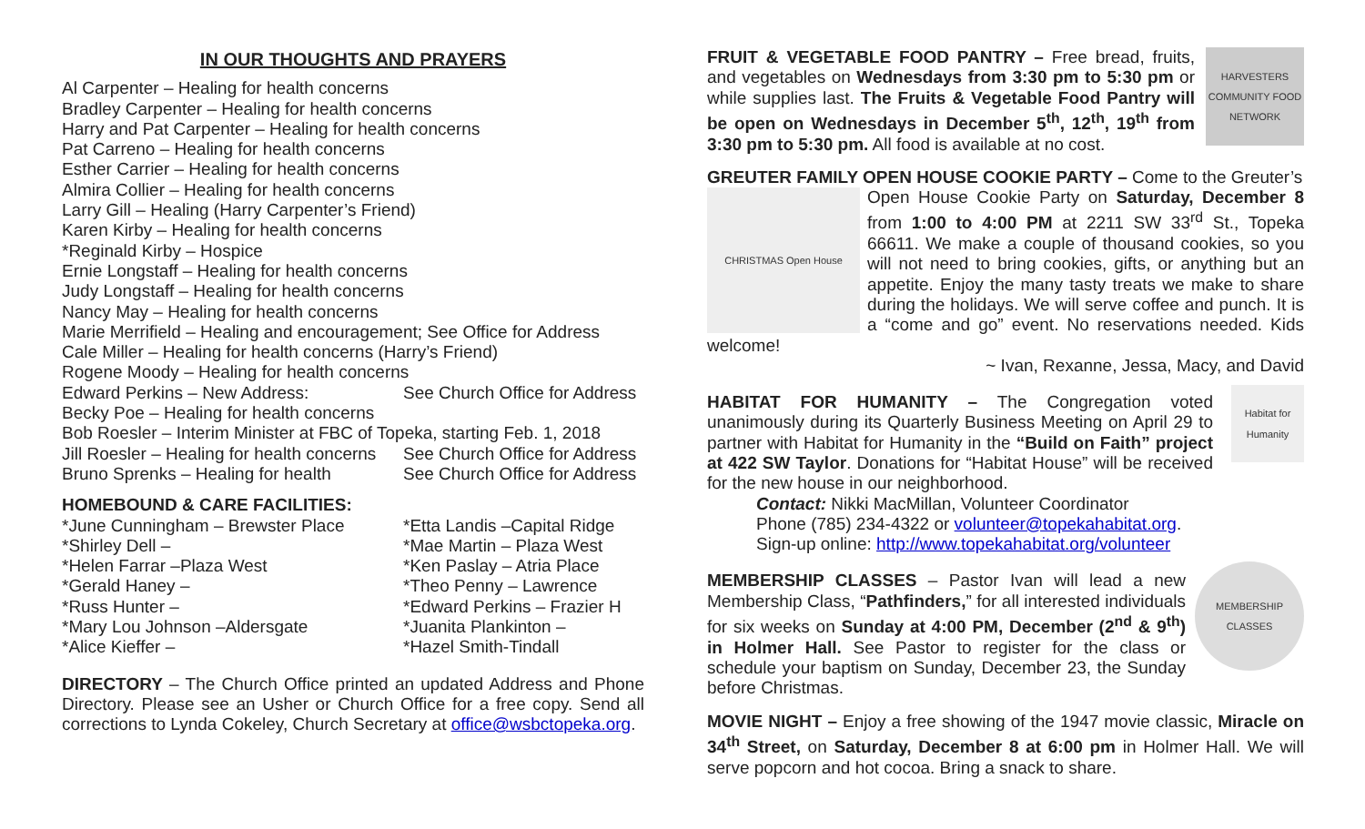IN OUR THOUGHTS AND PRAYERS
Al Carpenter – Healing for health concerns
Bradley Carpenter – Healing for health concerns
Harry and Pat Carpenter – Healing for health concerns
Pat Carreno – Healing for health concerns
Esther Carrier – Healing for health concerns
Almira Collier – Healing for health concerns
Larry Gill – Healing (Harry Carpenter’s Friend)
Karen Kirby – Healing for health concerns
*Reginald Kirby – Hospice
Ernie Longstaff – Healing for health concerns
Judy Longstaff – Healing for health concerns
Nancy May – Healing for health concerns
Marie Merrifield – Healing and encouragement; See Office for Address
Cale Miller – Healing for health concerns (Harry’s Friend)
Rogene Moody – Healing for health concerns
Edward Perkins – New Address: See Church Office for Address
Becky Poe – Healing for health concerns
Bob Roesler – Interim Minister at FBC of Topeka, starting Feb. 1, 2018
Jill Roesler – Healing for health concerns See Church Office for Address
Bruno Sprenks – Healing for health See Church Office for Address
HOMEBOUND & CARE FACILITIES:
*June Cunningham – Brewster Place *Etta Landis –Capital Ridge
*Shirley Dell – *Mae Martin – Plaza West
*Helen Farrar –Plaza West *Ken Paslay – Atria Place
*Gerald Haney – *Theo Penny – Lawrence
*Russ Hunter – *Edward Perkins – Frazier H
*Mary Lou Johnson –Aldersgate *Juanita Plankinton –
*Alice Kieffer – *Hazel Smith-Tindall
DIRECTORY – The Church Office printed an updated Address and Phone Directory. Please see an Usher or Church Office for a free copy. Send all corrections to Lynda Cokeley, Church Secretary at office@wsbctopeka.org.
HARVESTERS COMMUNITY FOOD NETWORK
FRUIT & VEGETABLE FOOD PANTRY – Free bread, fruits, and vegetables on Wednesdays from 3:30 pm to 5:30 pm or while supplies last. The Fruits & Vegetable Food Pantry will be open on Wednesdays in December 5<sup>th</sup>, 12<sup>th</sup>, 19<sup>th</sup> from 3:30 pm to 5:30 pm. All food is available at no cost.
GREUTER FAMILY OPEN HOUSE COOKIE PARTY – Come to the Greuter’s
CHRISTMAS Open House
Open House Cookie Party on Saturday, December 8 from 1:00 to 4:00 PM at 2211 SW 33<sup>rd</sup> St., Topeka 66611. We make a couple of thousand cookies, so you will not need to bring cookies, gifts, or anything but an appetite. Enjoy the many tasty treats we make to share during the holidays. We will serve coffee and punch. It is a “come and go” event. No reservations needed. Kids welcome!
~ Ivan, Rexanne, Jessa, Macy, and David
Habitat for Humanity
HABITAT FOR HUMANITY – The Congregation voted unanimously during its Quarterly Business Meeting on April 29 to partner with Habitat for Humanity in the “Build on Faith” project at 422 SW Taylor. Donations for “Habitat House” will be received for the new house in our neighborhood.
Contact: Nikki MacMillan, Volunteer Coordinator
Phone (785) 234-4322 or volunteer@topekahabitat.org.
Sign-up online: http://www.topekahabitat.org/volunteer
MEMBERSHIP CLASSES
MEMBERSHIP CLASSES – Pastor Ivan will lead a new Membership Class, “Pathfinders,” for all interested individuals for six weeks on Sunday at 4:00 PM, December (2<sup>nd</sup> & 9<sup>th</sup>) in Holmer Hall. See Pastor to register for the class or schedule your baptism on Sunday, December 23, the Sunday before Christmas.
MOVIE NIGHT – Enjoy a free showing of the 1947 movie classic, Miracle on 34<sup>th</sup> Street, on Saturday, December 8 at 6:00 pm in Holmer Hall. We will serve popcorn and hot cocoa. Bring a snack to share.